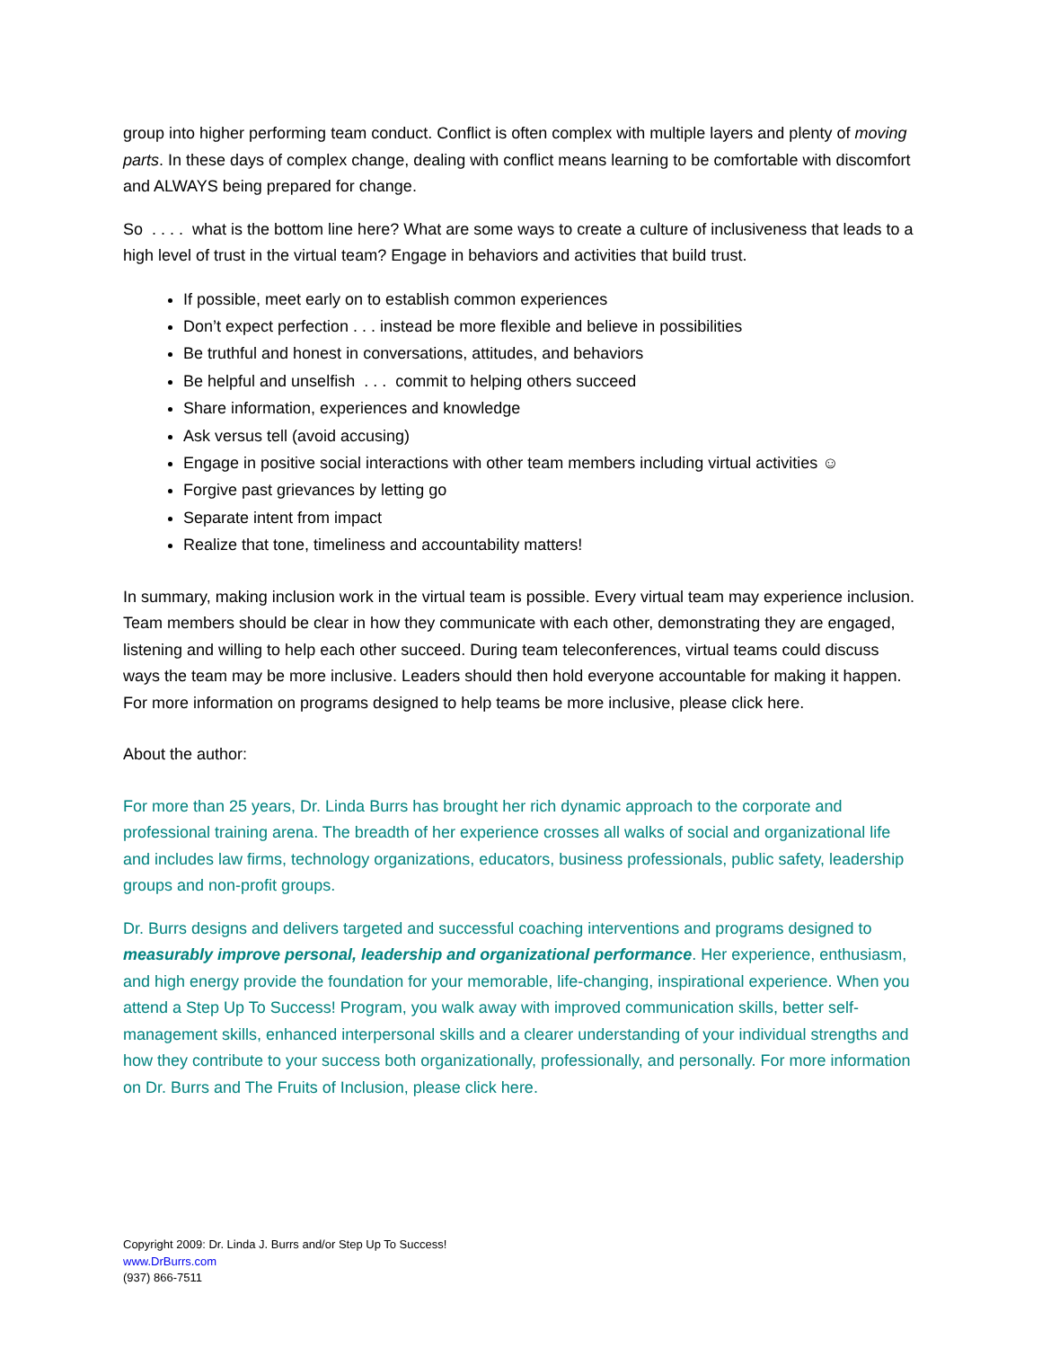group into higher performing team conduct. Conflict is often complex with multiple layers and plenty of moving parts. In these days of complex change, dealing with conflict means learning to be comfortable with discomfort and ALWAYS being prepared for change.
So . . . . what is the bottom line here? What are some ways to create a culture of inclusiveness that leads to a high level of trust in the virtual team? Engage in behaviors and activities that build trust.
If possible, meet early on to establish common experiences
Don’t expect perfection . . . instead be more flexible and believe in possibilities
Be truthful and honest in conversations, attitudes, and behaviors
Be helpful and unselfish . . . commit to helping others succeed
Share information, experiences and knowledge
Ask versus tell (avoid accusing)
Engage in positive social interactions with other team members including virtual activities ☺
Forgive past grievances by letting go
Separate intent from impact
Realize that tone, timeliness and accountability matters!
In summary, making inclusion work in the virtual team is possible. Every virtual team may experience inclusion. Team members should be clear in how they communicate with each other, demonstrating they are engaged, listening and willing to help each other succeed. During team teleconferences, virtual teams could discuss ways the team may be more inclusive. Leaders should then hold everyone accountable for making it happen. For more information on programs designed to help teams be more inclusive, please click here.
About the author:
For more than 25 years, Dr. Linda Burrs has brought her rich dynamic approach to the corporate and professional training arena. The breadth of her experience crosses all walks of social and organizational life and includes law firms, technology organizations, educators, business professionals, public safety, leadership groups and non-profit groups.
Dr. Burrs designs and delivers targeted and successful coaching interventions and programs designed to measurably improve personal, leadership and organizational performance. Her experience, enthusiasm, and high energy provide the foundation for your memorable, life-changing, inspirational experience. When you attend a Step Up To Success! Program, you walk away with improved communication skills, better self-management skills, enhanced interpersonal skills and a clearer understanding of your individual strengths and how they contribute to your success both organizationally, professionally, and personally. For more information on Dr. Burrs and The Fruits of Inclusion, please click here.
Copyright 2009: Dr. Linda J. Burrs and/or Step Up To Success!
www.DrBurrs.com
(937) 866-7511